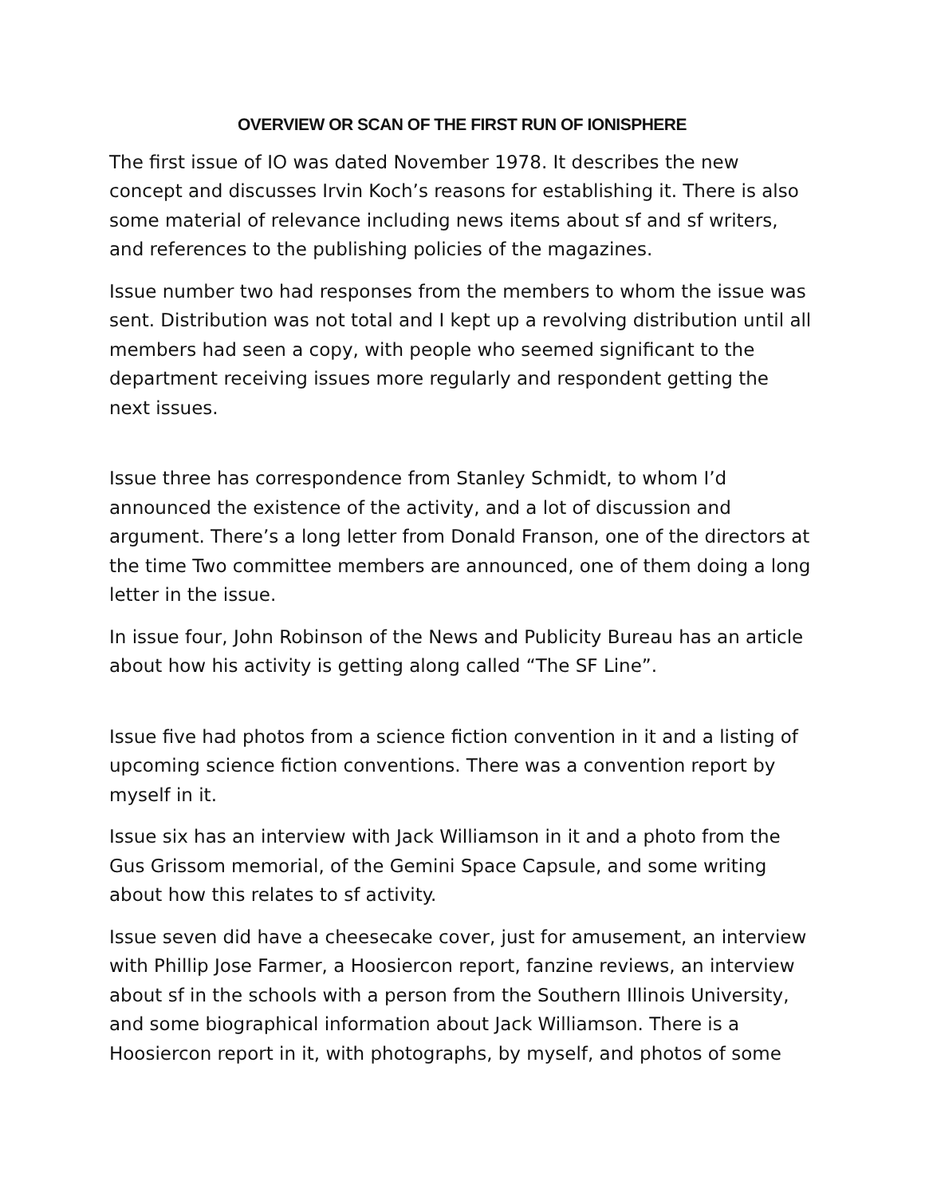OVERVIEW OR SCAN OF THE FIRST RUN OF IONISPHERE
The first issue of IO was dated November 1978. It describes the new concept and discusses Irvin Koch’s reasons for establishing it. There is also some material of relevance including news items about sf and sf writers, and references to the publishing policies of the magazines.
Issue number two had responses from the members to whom the issue was sent. Distribution was not total and I kept up a revolving distribution until all members had seen a copy, with people who seemed significant to the department receiving issues more regularly and respondent getting the next issues.
Issue three has correspondence from Stanley Schmidt, to whom I’d announced the existence of the activity, and a lot of discussion and argument. There’s a long letter from Donald Franson, one of the directors at the time Two committee members are announced, one of them doing a long letter in the issue.
In issue four, John Robinson of the News and Publicity Bureau has an article about how his activity is getting along called “The SF Line”.
Issue five had photos from a science fiction convention in it and a listing of upcoming science fiction conventions. There was a convention report by myself in it.
Issue six has an interview with Jack Williamson in it and a photo from the Gus Grissom memorial, of the Gemini Space Capsule, and some writing about how this relates to sf activity.
Issue seven did have a cheesecake cover, just for amusement, an interview with Phillip Jose Farmer, a Hoosiercon report, fanzine reviews, an interview about sf in the schools with a person from the Southern Illinois University, and some biographical information about Jack Williamson. There is a Hoosiercon report in it, with photographs, by myself, and photos of some